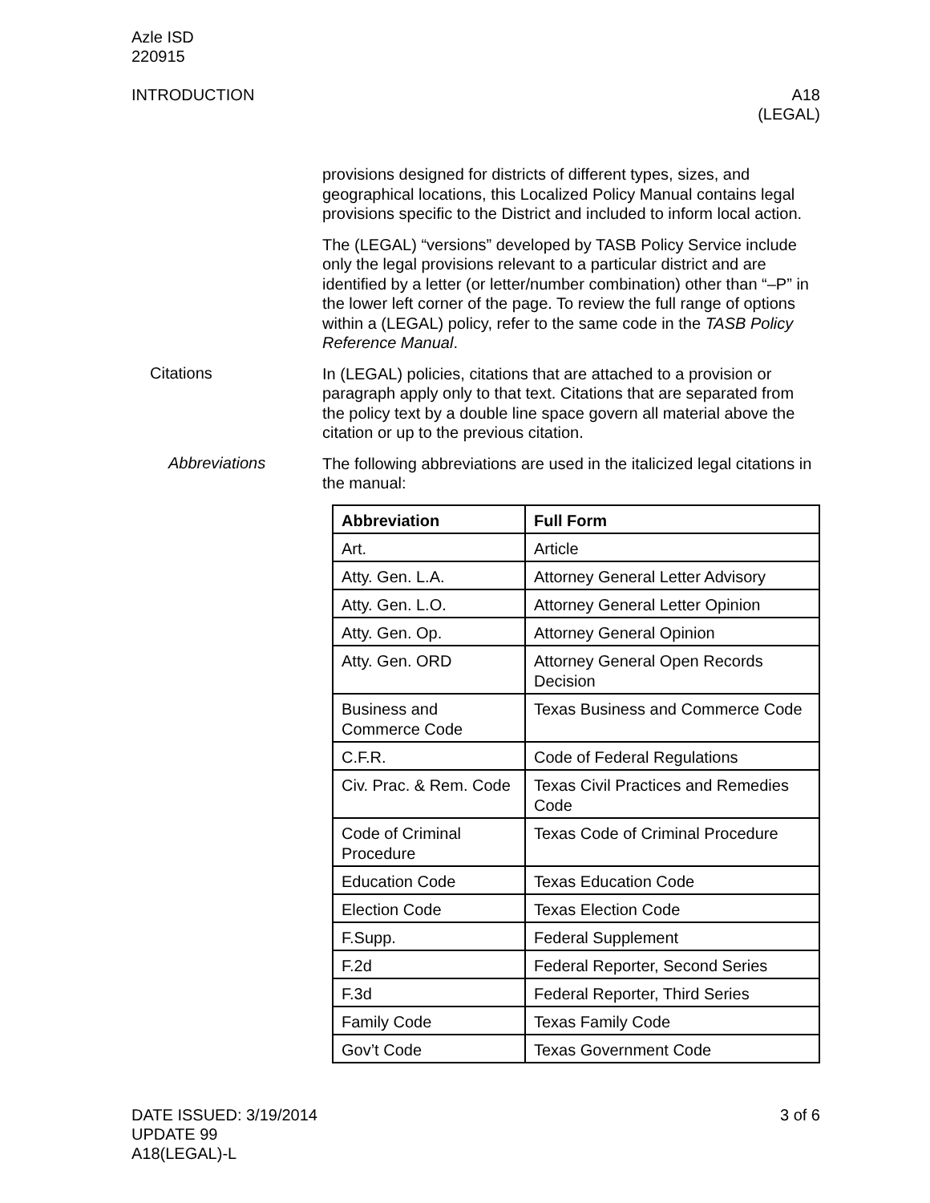Azle ISD
220915
INTRODUCTION A18
(LEGAL)
provisions designed for districts of different types, sizes, and geographical locations, this Localized Policy Manual contains legal provisions specific to the District and included to inform local action.
The (LEGAL) “versions” developed by TASB Policy Service include only the legal provisions relevant to a particular district and are identified by a letter (or letter/number combination) other than “–P” in the lower left corner of the page. To review the full range of options within a (LEGAL) policy, refer to the same code in the TASB Policy Reference Manual.
Citations
In (LEGAL) policies, citations that are attached to a provision or paragraph apply only to that text. Citations that are separated from the policy text by a double line space govern all material above the citation or up to the previous citation.
Abbreviations
The following abbreviations are used in the italicized legal citations in the manual:
| Abbreviation | Full Form |
| --- | --- |
| Art. | Article |
| Atty. Gen. L.A. | Attorney General Letter Advisory |
| Atty. Gen. L.O. | Attorney General Letter Opinion |
| Atty. Gen. Op. | Attorney General Opinion |
| Atty. Gen. ORD | Attorney General Open Records Decision |
| Business and Commerce Code | Texas Business and Commerce Code |
| C.F.R. | Code of Federal Regulations |
| Civ. Prac. & Rem. Code | Texas Civil Practices and Remedies Code |
| Code of Criminal Procedure | Texas Code of Criminal Procedure |
| Education Code | Texas Education Code |
| Election Code | Texas Election Code |
| F.Supp. | Federal Supplement |
| F.2d | Federal Reporter, Second Series |
| F.3d | Federal Reporter, Third Series |
| Family Code | Texas Family Code |
| Gov’t Code | Texas Government Code |
DATE ISSUED: 3/19/2014
UPDATE 99
A18(LEGAL)-L
3 of 6